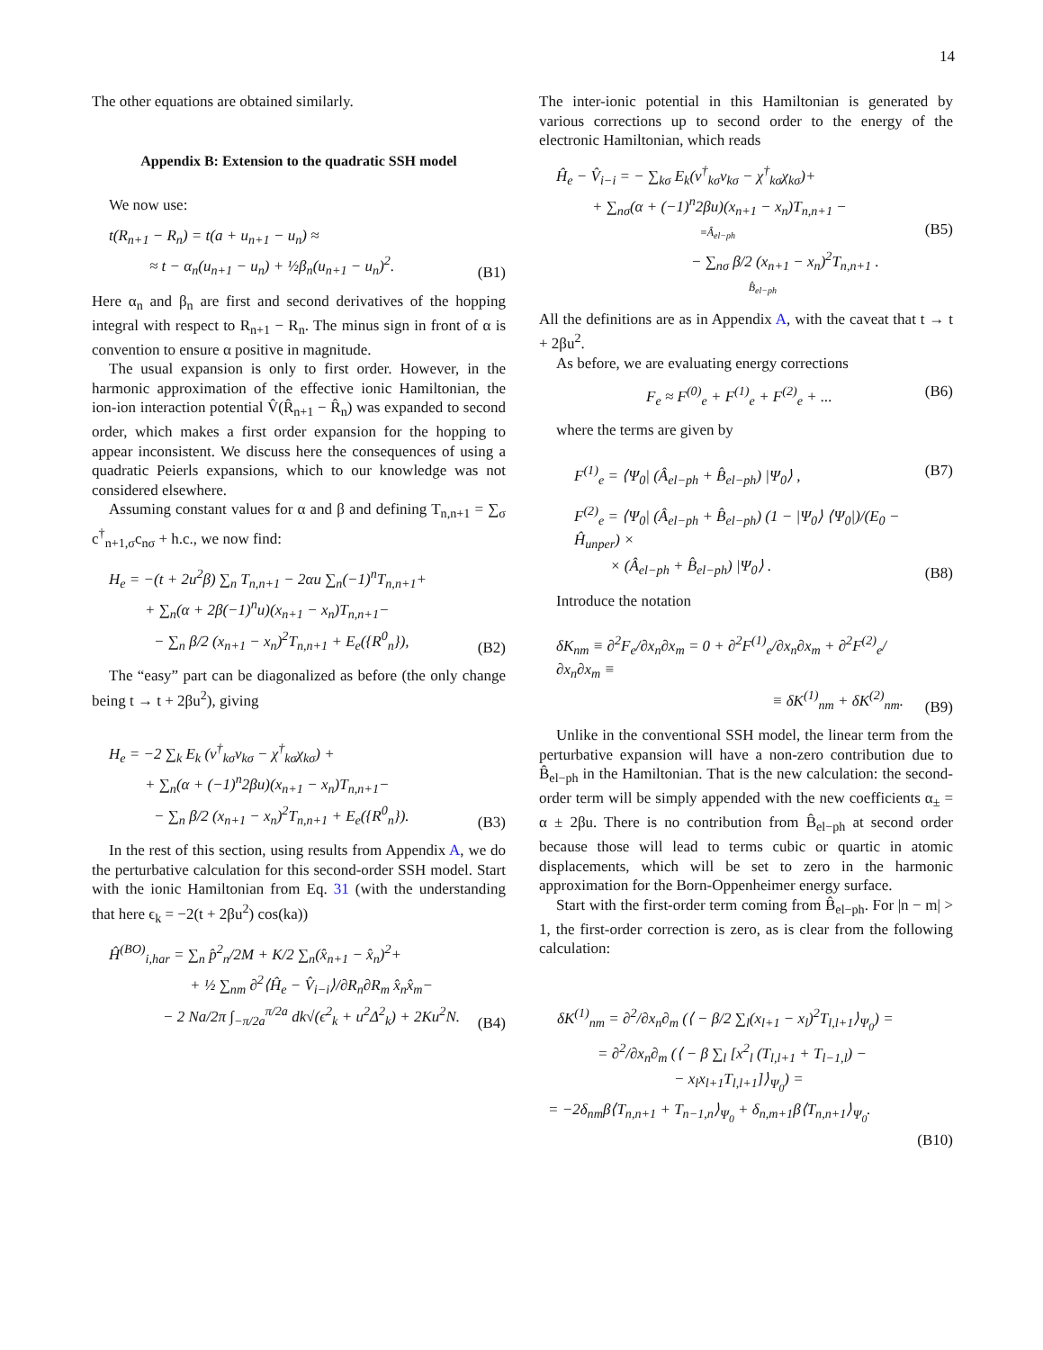14
The other equations are obtained similarly.
Appendix B: Extension to the quadratic SSH model
We now use:
t(R<sub>n+1</sub> − R<sub>n</sub>) = t(a + u<sub>n+1</sub> − u<sub>n</sub>) ≈
≈ t − α<sub>n</sub>(u<sub>n+1</sub> − u<sub>n</sub>) + ½β<sub>n</sub>(u<sub>n+1</sub> − u<sub>n</sub>)<sup>2</sup>.
(B1)
Here α<sub>n</sub> and β<sub>n</sub> are first and second derivatives of the hopping integral with respect to R<sub>n+1</sub> − R<sub>n</sub>. The minus sign in front of α is convention to ensure α positive in magnitude.
The usual expansion is only to first order. However, in the harmonic approximation of the effective ionic Hamiltonian, the ion-ion interaction potential V̂(R̂<sub>n+1</sub> − R̂<sub>n</sub>) was expanded to second order, which makes a first order expansion for the hopping to appear inconsistent. We discuss here the consequences of using a quadratic Peierls expansions, which to our knowledge was not considered elsewhere.
Assuming constant values for α and β and defining T<sub>n,n+1</sub> = ∑<sub>σ</sub> c<sup>†</sup><sub>n+1,σ</sub>c<sub>nσ</sub> + h.c., we now find:
H<sub>e</sub> = −(t + 2u<sup>2</sup>β) ∑<sub>n</sub> T<sub>n,n+1</sub> − 2αu ∑<sub>n</sub>(−1)<sup>n</sup>T<sub>n,n+1</sub>+
+ ∑<sub>n</sub>(α + 2β(−1)<sup>n</sup>u)(x<sub>n+1</sub> − x<sub>n</sub>)T<sub>n,n+1</sub>−
− ∑<sub>n</sub> β/2 (x<sub>n+1</sub> − x<sub>n</sub>)<sup>2</sup>T<sub>n,n+1</sub> + E<sub>e</sub>({R<sup>0</sup><sub>n</sub>}),
(B2)
The “easy” part can be diagonalized as before (the only change being t → t + 2βu<sup>2</sup>), giving
H<sub>e</sub> = −2 ∑<sub>k</sub> E<sub>k</sub> (ν<sup>†</sup><sub>kσ</sub>ν<sub>kσ</sub> − χ<sup>†</sup><sub>kσ</sub>χ<sub>kσ</sub>) +
+ ∑<sub>n</sub>(α + (−1)<sup>n</sup>2βu)(x<sub>n+1</sub> − x<sub>n</sub>)T<sub>n,n+1</sub>−
− ∑<sub>n</sub> β/2 (x<sub>n+1</sub> − x<sub>n</sub>)<sup>2</sup>T<sub>n,n+1</sub> + E<sub>e</sub>({R<sup>0</sup><sub>n</sub>}).
(B3)
In the rest of this section, using results from Appendix A, we do the perturbative calculation for this second-order SSH model. Start with the ionic Hamiltonian from Eq. 31 (with the understanding that here ϵ<sub>k</sub> = −2(t + 2βu<sup>2</sup>) cos(ka))
Ĥ<sup>(BO)</sup><sub>i,har</sub> = ∑<sub>n</sub> p̂<sup>2</sup><sub>n</sub>/2M + K/2 ∑<sub>n</sub>(x̂<sub>n+1</sub> − x̂<sub>n</sub>)<sup>2</sup>+
+ ½ ∑<sub>nm</sub> ∂<sup>2</sup>⟨Ĥ<sub>e</sub> − V̂<sub>i−i</sub>⟩/∂R<sub>n</sub>∂R<sub>m</sub> x̂<sub>n</sub>x̂<sub>m</sub>−
− 2 Na/2π ∫<sub>−π/2a</sub><sup>π/2a</sup> dk√(ϵ<sup>2</sup><sub>k</sub> + u<sup>2</sup>Δ<sup>2</sup><sub>k</sub>) + 2Ku<sup>2</sup>N.
(B4)
The inter-ionic potential in this Hamiltonian is generated by various corrections up to second order to the energy of the electronic Hamiltonian, which reads
Ĥ<sub>e</sub> − V̂<sub>i−i</sub> = − ∑<sub>kσ</sub> E<sub>k</sub>(ν<sup>†</sup><sub>kσ</sub>ν<sub>kσ</sub> − χ<sup>†</sup><sub>kσ</sub>χ<sub>kσ</sub>)+
+ ∑<sub>nσ</sub>(α + (−1)<sup>n</sup>2βu)(x<sub>n+1</sub> − x<sub>n</sub>)T<sub>n,n+1</sub> −
≡Â<sub>el−ph</sub>
− ∑<sub>nσ</sub> β/2 (x<sub>n+1</sub> − x<sub>n</sub>)<sup>2</sup>T<sub>n,n+1</sub> .
B̂<sub>el−ph</sub>
(B5)
All the definitions are as in Appendix A, with the caveat that t → t + 2βu<sup>2</sup>.
As before, we are evaluating energy corrections
F<sub>e</sub> ≈ F<sup>(0)</sup><sub>e</sub> + F<sup>(1)</sup><sub>e</sub> + F<sup>(2)</sup><sub>e</sub> + ...
(B6)
where the terms are given by
F<sup>(1)</sup><sub>e</sub> = ⟨Ψ<sub>0</sub>| (Â<sub>el−ph</sub> + B̂<sub>el−ph</sub>) |Ψ<sub>0</sub>⟩ ,
(B7)
F<sup>(2)</sup><sub>e</sub> = ⟨Ψ<sub>0</sub>| (Â<sub>el−ph</sub> + B̂<sub>el−ph</sub>) (1 − |Ψ<sub>0</sub>⟩ ⟨Ψ<sub>0</sub>|)/(E<sub>0</sub> − Ĥ<sub>unper</sub>) ×
× (Â<sub>el−ph</sub> + B̂<sub>el−ph</sub>) |Ψ<sub>0</sub>⟩ .
(B8)
Introduce the notation
δK<sub>nm</sub> ≡ ∂<sup>2</sup>F<sub>e</sub>/∂x<sub>n</sub>∂x<sub>m</sub> = 0 + ∂<sup>2</sup>F<sup>(1)</sup><sub>e</sub>/∂x<sub>n</sub>∂x<sub>m</sub> + ∂<sup>2</sup>F<sup>(2)</sup><sub>e</sub>/∂x<sub>n</sub>∂x<sub>m</sub> ≡
≡ δK<sup>(1)</sup><sub>nm</sub> + δK<sup>(2)</sup><sub>nm</sub>.
(B9)
Unlike in the conventional SSH model, the linear term from the perturbative expansion will have a non-zero contribution due to B̂<sub>el−ph</sub> in the Hamiltonian. That is the new calculation: the second-order term will be simply appended with the new coefficients α<sub>±</sub> = α ± 2βu. There is no contribution from B̂<sub>el−ph</sub> at second order because those will lead to terms cubic or quartic in atomic displacements, which will be set to zero in the harmonic approximation for the Born-Oppenheimer energy surface.
Start with the first-order term coming from B̂<sub>el−ph</sub>. For |n − m| > 1, the first-order correction is zero, as is clear from the following calculation:
δK<sup>(1)</sup><sub>nm</sub> = ∂<sup>2</sup>/∂x<sub>n</sub>∂<sub>m</sub> (⟨ − β/2 ∑<sub>l</sub>(x<sub>l+1</sub> − x<sub>l</sub>)<sup>2</sup>T<sub>l,l+1</sub>⟩<sub>Ψ<sub>0</sub></sub>) =
= ∂<sup>2</sup>/∂x<sub>n</sub>∂<sub>m</sub> (⟨ − β ∑<sub>l</sub> [x<sup>2</sup><sub>l</sub> (T<sub>l,l+1</sub> + T<sub>l−1,l</sub>) −
− x<sub>l</sub>x<sub>l+1</sub>T<sub>l,l+1</sub>]⟩<sub>Ψ<sub>0</sub></sub>) =
= −2δ<sub>nm</sub>β⟨T<sub>n,n+1</sub> + T<sub>n−1,n</sub>⟩<sub>Ψ<sub>0</sub></sub> + δ<sub>n,m+1</sub>β⟨T<sub>n,n+1</sub>⟩<sub>Ψ<sub>0</sub></sub>.
(B10)